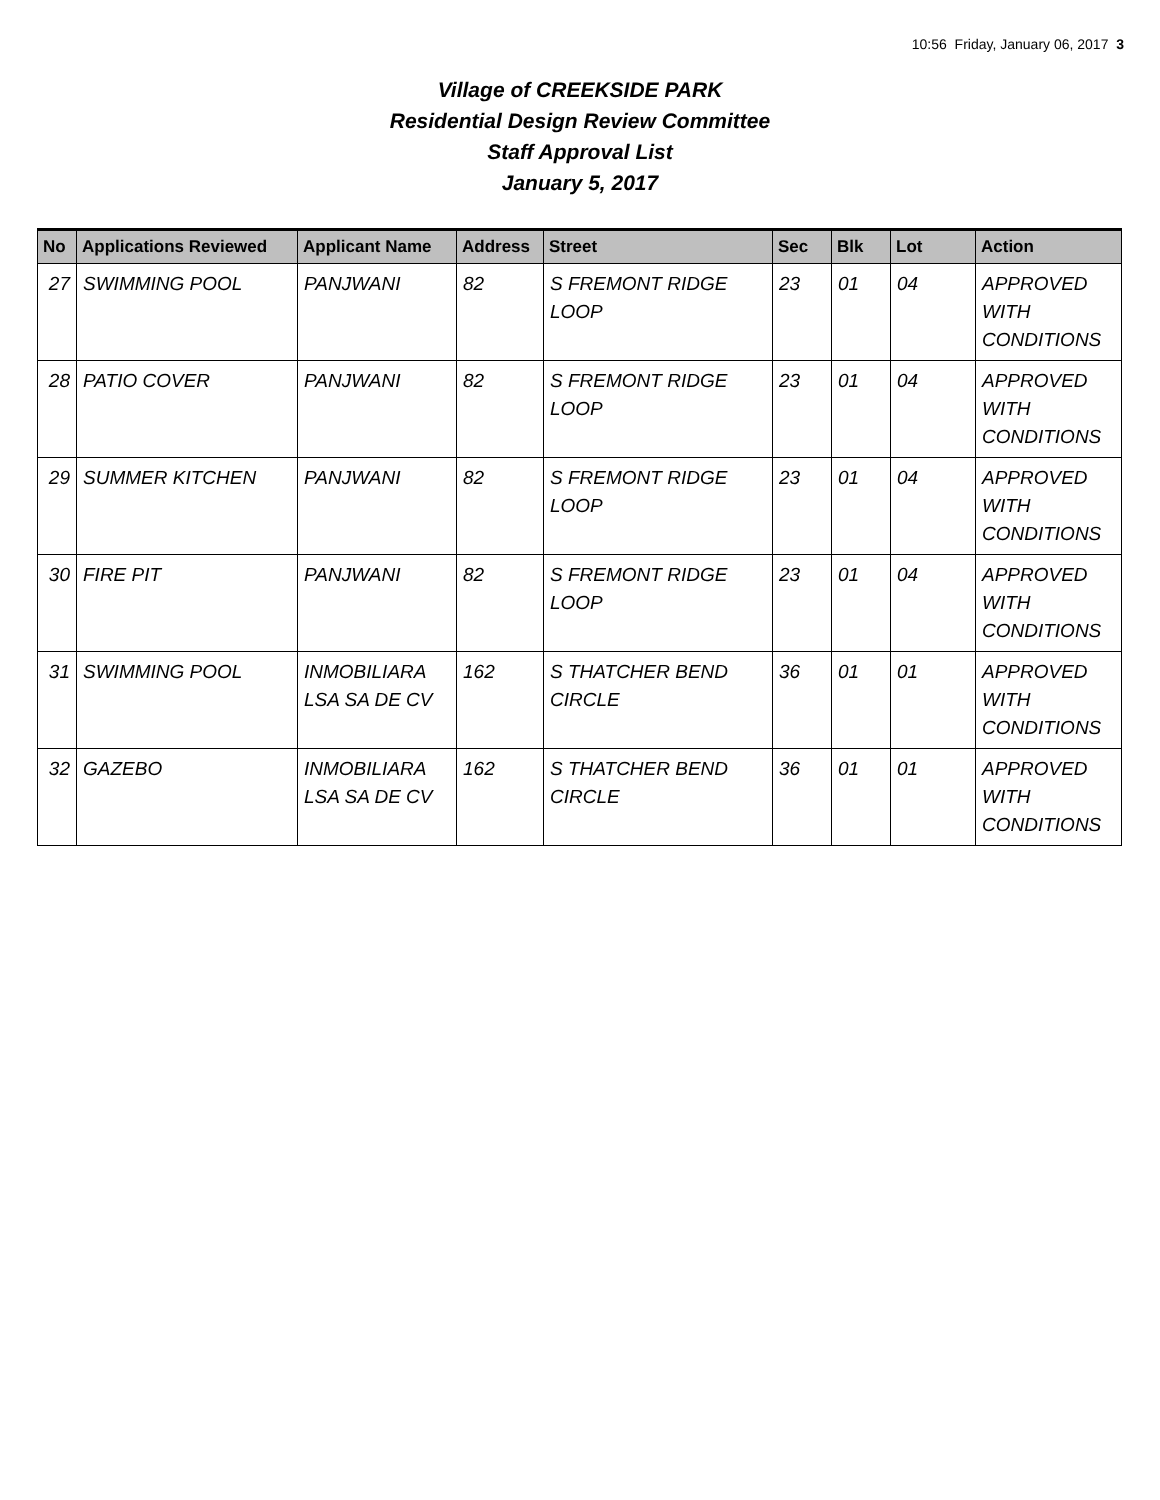10:56 Friday, January 06, 2017 3
Village of CREEKSIDE PARK
Residential Design Review Committee
Staff Approval List
January 5, 2017
| No | Applications Reviewed | Applicant Name | Address | Street | Sec | Blk | Lot | Action |
| --- | --- | --- | --- | --- | --- | --- | --- | --- |
| 27 | SWIMMING POOL | PANJWANI | 82 | S FREMONT RIDGE LOOP | 23 | 01 | 04 | APPROVED WITH CONDITIONS |
| 28 | PATIO COVER | PANJWANI | 82 | S FREMONT RIDGE LOOP | 23 | 01 | 04 | APPROVED WITH CONDITIONS |
| 29 | SUMMER KITCHEN | PANJWANI | 82 | S FREMONT RIDGE LOOP | 23 | 01 | 04 | APPROVED WITH CONDITIONS |
| 30 | FIRE PIT | PANJWANI | 82 | S FREMONT RIDGE LOOP | 23 | 01 | 04 | APPROVED WITH CONDITIONS |
| 31 | SWIMMING POOL | INMOBILIARA LSA SA DE CV | 162 | S THATCHER BEND CIRCLE | 36 | 01 | 01 | APPROVED WITH CONDITIONS |
| 32 | GAZEBO | INMOBILIARA LSA SA DE CV | 162 | S THATCHER BEND CIRCLE | 36 | 01 | 01 | APPROVED WITH CONDITIONS |